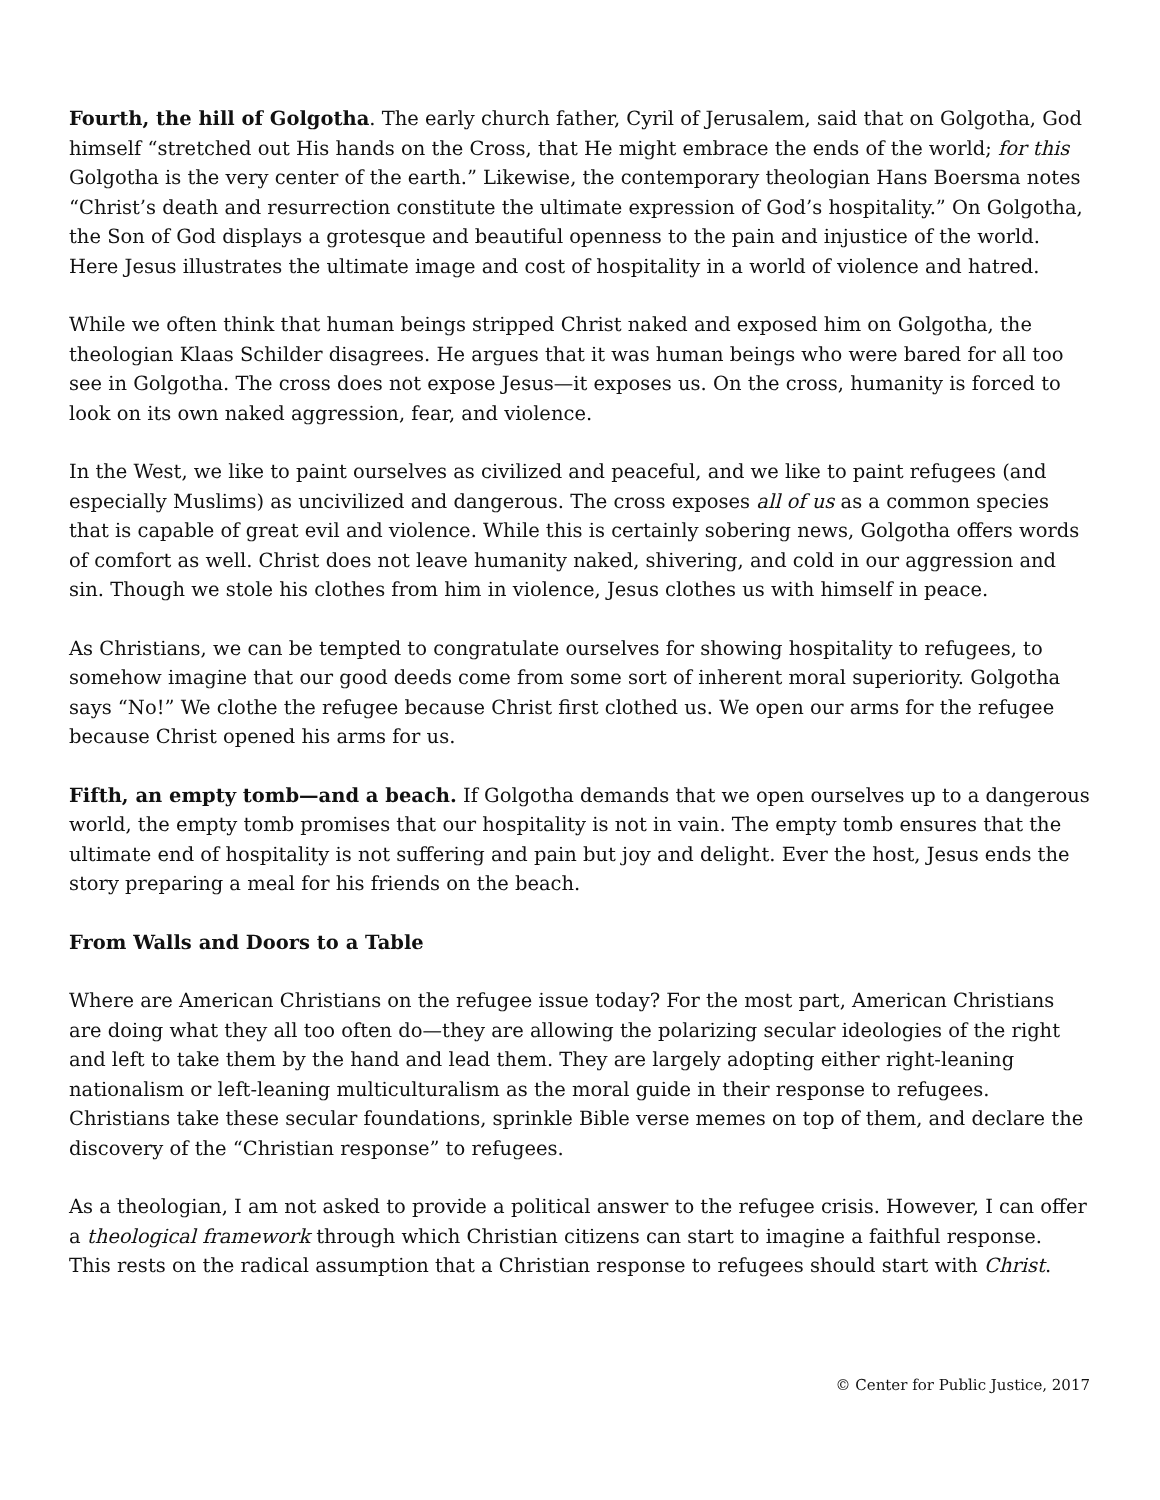Fourth, the hill of Golgotha. The early church father, Cyril of Jerusalem, said that on Golgotha, God himself “stretched out His hands on the Cross, that He might embrace the ends of the world; for this Golgotha is the very center of the earth.” Likewise, the contemporary theologian Hans Boersma notes “Christ’s death and resurrection constitute the ultimate expression of God’s hospitality.” On Golgotha, the Son of God displays a grotesque and beautiful openness to the pain and injustice of the world. Here Jesus illustrates the ultimate image and cost of hospitality in a world of violence and hatred.
While we often think that human beings stripped Christ naked and exposed him on Golgotha, the theologian Klaas Schilder disagrees. He argues that it was human beings who were bared for all too see in Golgotha. The cross does not expose Jesus—it exposes us. On the cross, humanity is forced to look on its own naked aggression, fear, and violence.
In the West, we like to paint ourselves as civilized and peaceful, and we like to paint refugees (and especially Muslims) as uncivilized and dangerous. The cross exposes all of us as a common species that is capable of great evil and violence. While this is certainly sobering news, Golgotha offers words of comfort as well. Christ does not leave humanity naked, shivering, and cold in our aggression and sin. Though we stole his clothes from him in violence, Jesus clothes us with himself in peace.
As Christians, we can be tempted to congratulate ourselves for showing hospitality to refugees, to somehow imagine that our good deeds come from some sort of inherent moral superiority. Golgotha says “No!” We clothe the refugee because Christ first clothed us. We open our arms for the refugee because Christ opened his arms for us.
Fifth, an empty tomb—and a beach. If Golgotha demands that we open ourselves up to a dangerous world, the empty tomb promises that our hospitality is not in vain. The empty tomb ensures that the ultimate end of hospitality is not suffering and pain but joy and delight. Ever the host, Jesus ends the story preparing a meal for his friends on the beach.
From Walls and Doors to a Table
Where are American Christians on the refugee issue today? For the most part, American Christians are doing what they all too often do—they are allowing the polarizing secular ideologies of the right and left to take them by the hand and lead them. They are largely adopting either right-leaning nationalism or left-leaning multiculturalism as the moral guide in their response to refugees. Christians take these secular foundations, sprinkle Bible verse memes on top of them, and declare the discovery of the “Christian response” to refugees.
As a theologian, I am not asked to provide a political answer to the refugee crisis. However, I can offer a theological framework through which Christian citizens can start to imagine a faithful response. This rests on the radical assumption that a Christian response to refugees should start with Christ.
© Center for Public Justice, 2017